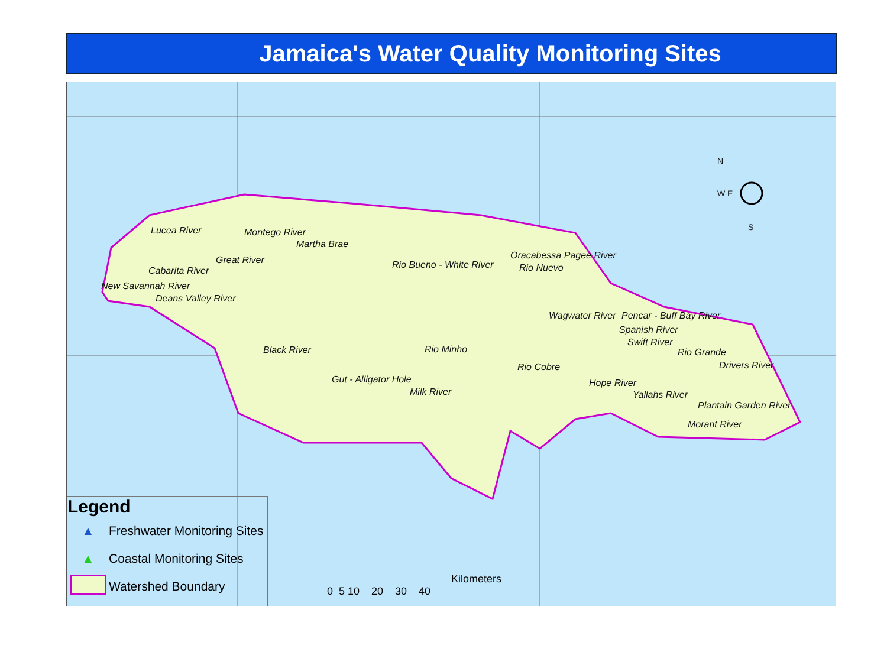Jamaica's Water Quality Monitoring Sites
N
W E
S
Lucea River Montego River
Martha Brae
Great River
Cabarita River
New Savannah River
Deans Valley River
Rio Bueno - White River
Oracabessa Pagee River
Rio Nuevo
Wagwater River Pencar - Buff Bay River
Spanish River
Swift River
Rio Grande
Drivers River
Black River Rio Minho
Rio Cobre
Gut - Alligator Hole
Milk River
Hope River
Yallahs River
Plantain Garden River
Morant River
Legend
▲ Freshwater Monitoring Sites
▲ Coastal Monitoring Sites
Watershed Boundary
Kilometers
0 5 10 20 30 40